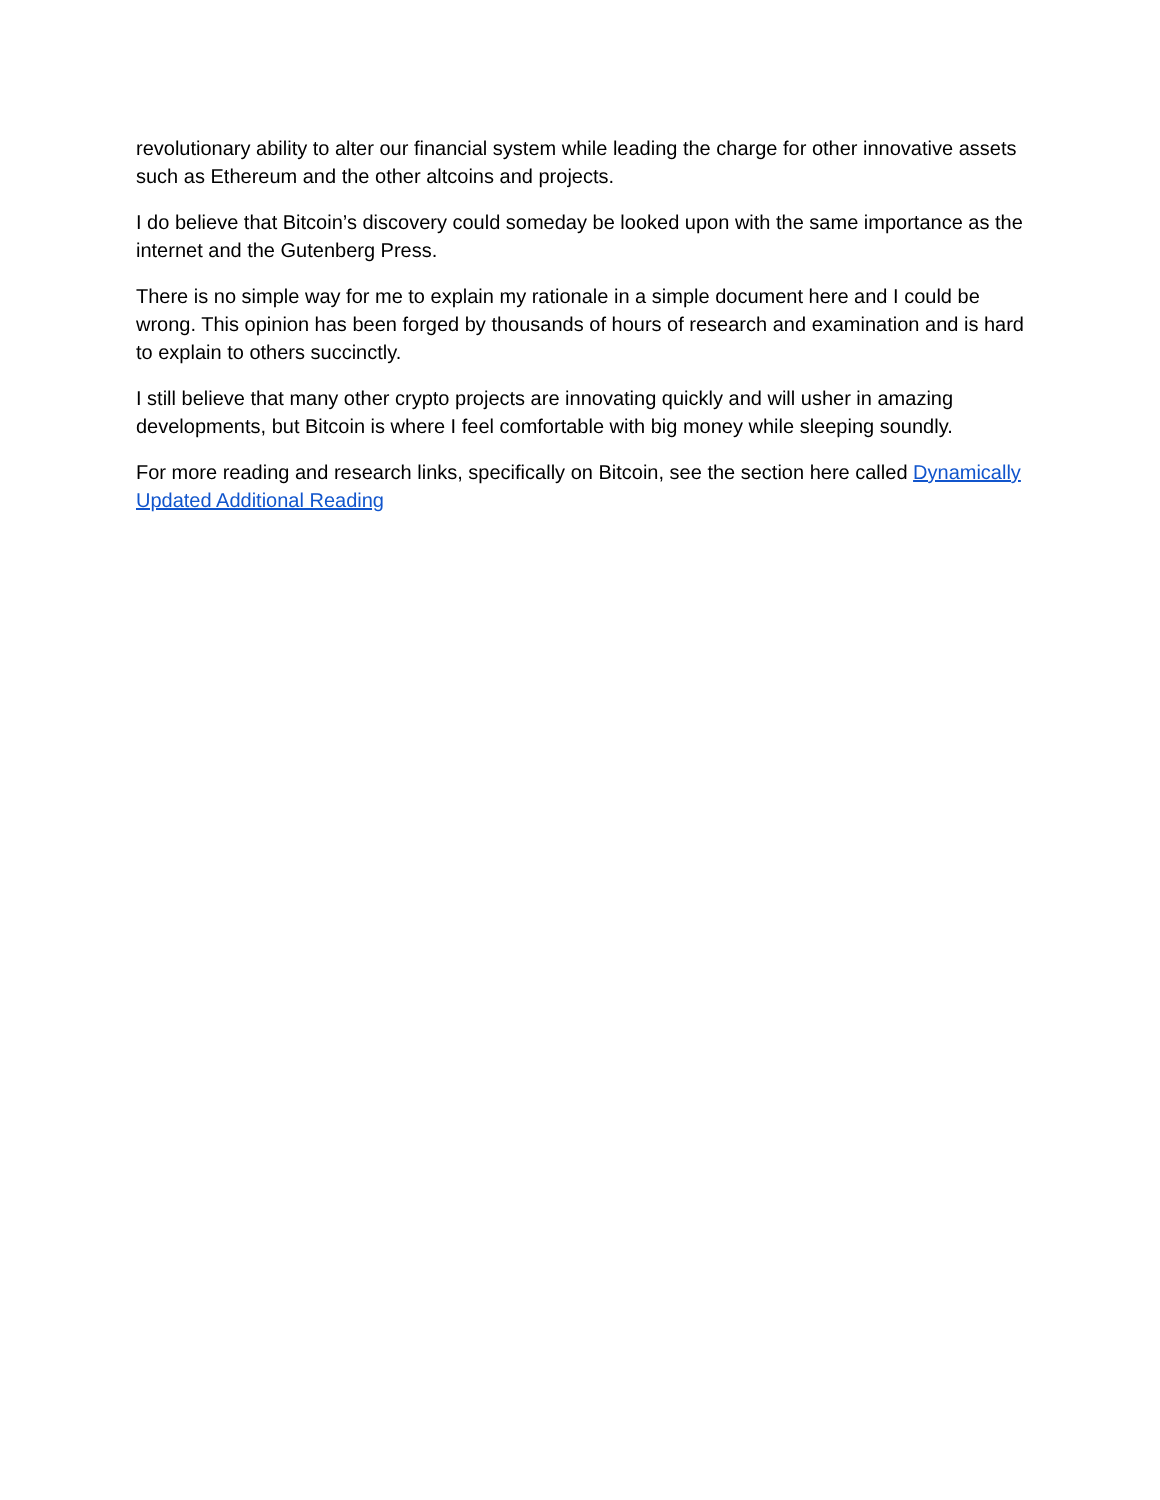revolutionary ability to alter our financial system while leading the charge for other innovative assets such as Ethereum and the other altcoins and projects.
I do believe that Bitcoin’s discovery could someday be looked upon with the same importance as the internet and the Gutenberg Press.
There is no simple way for me to explain my rationale in a simple document here and I could be wrong. This opinion has been forged by thousands of hours of research and examination and is hard to explain to others succinctly.
I still believe that many other crypto projects are innovating quickly and will usher in amazing developments, but Bitcoin is where I feel comfortable with big money while sleeping soundly.
For more reading and research links, specifically on Bitcoin, see the section here called Dynamically Updated Additional Reading